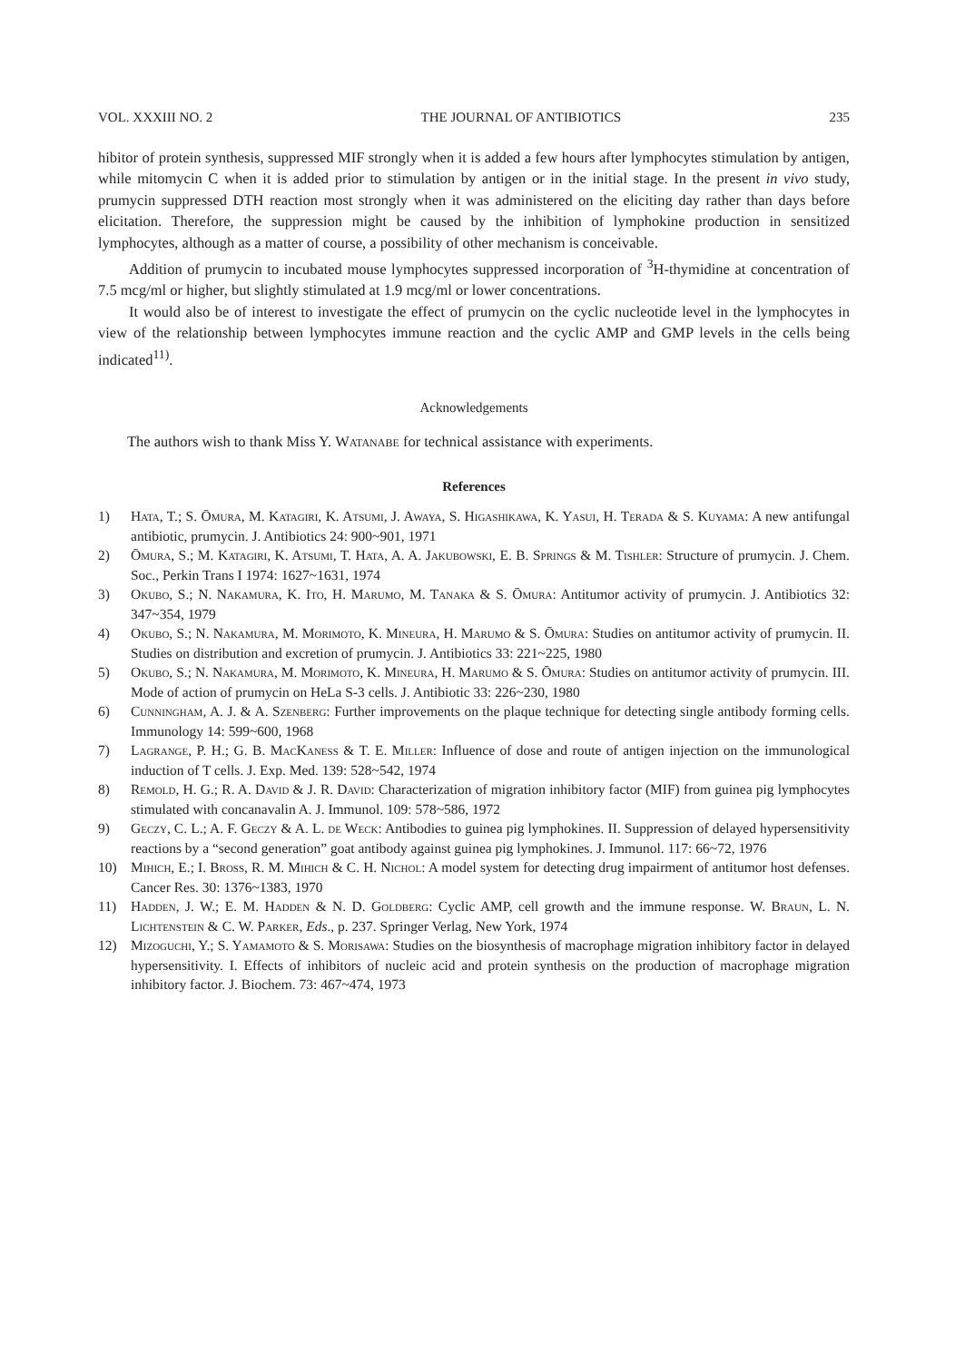VOL. XXXIII NO. 2 THE JOURNAL OF ANTIBIOTICS 235
hibitor of protein synthesis, suppressed MIF strongly when it is added a few hours after lymphocytes stimulation by antigen, while mitomycin C when it is added prior to stimulation by antigen or in the initial stage. In the present in vivo study, prumycin suppressed DTH reaction most strongly when it was administered on the eliciting day rather than days before elicitation. Therefore, the suppression might be caused by the inhibition of lymphokine production in sensitized lymphocytes, although as a matter of course, a possibility of other mechanism is conceivable.
Addition of prumycin to incubated mouse lymphocytes suppressed incorporation of <sup>3</sup>H-thymidine at concentration of 7.5 mcg/ml or higher, but slightly stimulated at 1.9 mcg/ml or lower concentrations.
It would also be of interest to investigate the effect of prumycin on the cyclic nucleotide level in the lymphocytes in view of the relationship between lymphocytes immune reaction and the cyclic AMP and GMP levels in the cells being indicated<sup>11)</sup>.
Acknowledgements
The authors wish to thank Miss Y. Watanabe for technical assistance with experiments.
References
1) Hata, T.; S. Ōmura, M. Katagiri, K. Atsumi, J. Awaya, S. Higashikawa, K. Yasui, H. Terada & S. Kuyama: A new antifungal antibiotic, prumycin. J. Antibiotics 24: 900~901, 1971
2) Ōmura, S.; M. Katagiri, K. Atsumi, T. Hata, A. A. Jakubowski, E. B. Springs & M. Tishler: Structure of prumycin. J. Chem. Soc., Perkin Trans I 1974: 1627~1631, 1974
3) Okubo, S.; N. Nakamura, K. Ito, H. Marumo, M. Tanaka & S. Ōmura: Antitumor activity of prumycin. J. Antibiotics 32: 347~354, 1979
4) Okubo, S.; N. Nakamura, M. Morimoto, K. Mineura, H. Marumo & S. Ōmura: Studies on antitumor activity of prumycin. II. Studies on distribution and excretion of prumycin. J. Antibiotics 33: 221~225, 1980
5) Okubo, S.; N. Nakamura, M. Morimoto, K. Mineura, H. Marumo & S. Ōmura: Studies on antitumor activity of prumycin. III. Mode of action of prumycin on HeLa S-3 cells. J. Antibiotic 33: 226~230, 1980
6) Cunningham, A. J. & A. Szenberg: Further improvements on the plaque technique for detecting single antibody forming cells. Immunology 14: 599~600, 1968
7) Lagrange, P. H.; G. B. MacKaness & T. E. Miller: Influence of dose and route of antigen injection on the immunological induction of T cells. J. Exp. Med. 139: 528~542, 1974
8) Remold, H. G.; R. A. David & J. R. David: Characterization of migration inhibitory factor (MIF) from guinea pig lymphocytes stimulated with concanavalin A. J. Immunol. 109: 578~586, 1972
9) Geczy, C. L.; A. F. Geczy & A. L. de Weck: Antibodies to guinea pig lymphokines. II. Suppression of delayed hypersensitivity reactions by a “second generation” goat antibody against guinea pig lymphokines. J. Immunol. 117: 66~72, 1976
10) Mihich, E.; I. Bross, R. M. Mihich & C. H. Nichol: A model system for detecting drug impairment of antitumor host defenses. Cancer Res. 30: 1376~1383, 1970
11) Hadden, J. W.; E. M. Hadden & N. D. Goldberg: Cyclic AMP, cell growth and the immune response. W. Braun, L. N. Lichtenstein & C. W. Parker, Eds., p. 237. Springer Verlag, New York, 1974
12) Mizoguchi, Y.; S. Yamamoto & S. Morisawa: Studies on the biosynthesis of macrophage migration inhibitory factor in delayed hypersensitivity. I. Effects of inhibitors of nucleic acid and protein synthesis on the production of macrophage migration inhibitory factor. J. Biochem. 73: 467~474, 1973